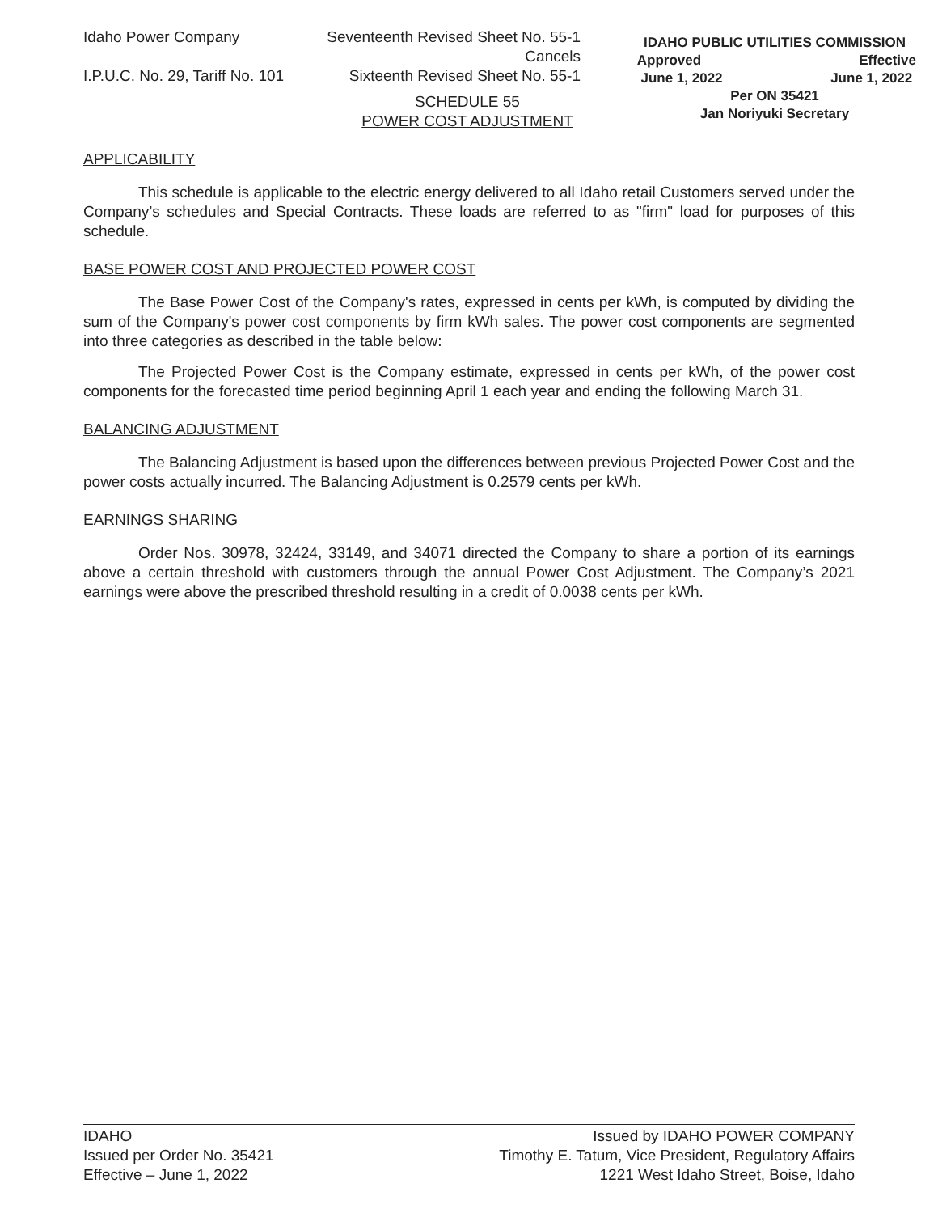Idaho Power Company Seventeenth Revised Sheet No. 55-1
Cancels
I.P.U.C. No. 29, Tariff No. 101 Sixteenth Revised Sheet No. 55-1
IDAHO PUBLIC UTILITIES COMMISSION
Approved Effective
June 1, 2022 June 1, 2022
Per ON 35421
Jan Noriyuki Secretary
SCHEDULE 55
POWER COST ADJUSTMENT
APPLICABILITY
This schedule is applicable to the electric energy delivered to all Idaho retail Customers served under the Company’s schedules and Special Contracts. These loads are referred to as "firm" load for purposes of this schedule.
BASE POWER COST AND PROJECTED POWER COST
The Base Power Cost of the Company's rates, expressed in cents per kWh, is computed by dividing the sum of the Company's power cost components by firm kWh sales. The power cost components are segmented into three categories as described in the table below:
The Projected Power Cost is the Company estimate, expressed in cents per kWh, of the power cost components for the forecasted time period beginning April 1 each year and ending the following March 31.
BALANCING ADJUSTMENT
The Balancing Adjustment is based upon the differences between previous Projected Power Cost and the power costs actually incurred. The Balancing Adjustment is 0.2579 cents per kWh.
EARNINGS SHARING
Order Nos. 30978, 32424, 33149, and 34071 directed the Company to share a portion of its earnings above a certain threshold with customers through the annual Power Cost Adjustment. The Company’s 2021 earnings were above the prescribed threshold resulting in a credit of 0.0038 cents per kWh.
IDAHO
Issued per Order No. 35421
Effective – June 1, 2022
Issued by IDAHO POWER COMPANY
Timothy E. Tatum, Vice President, Regulatory Affairs
1221 West Idaho Street, Boise, Idaho